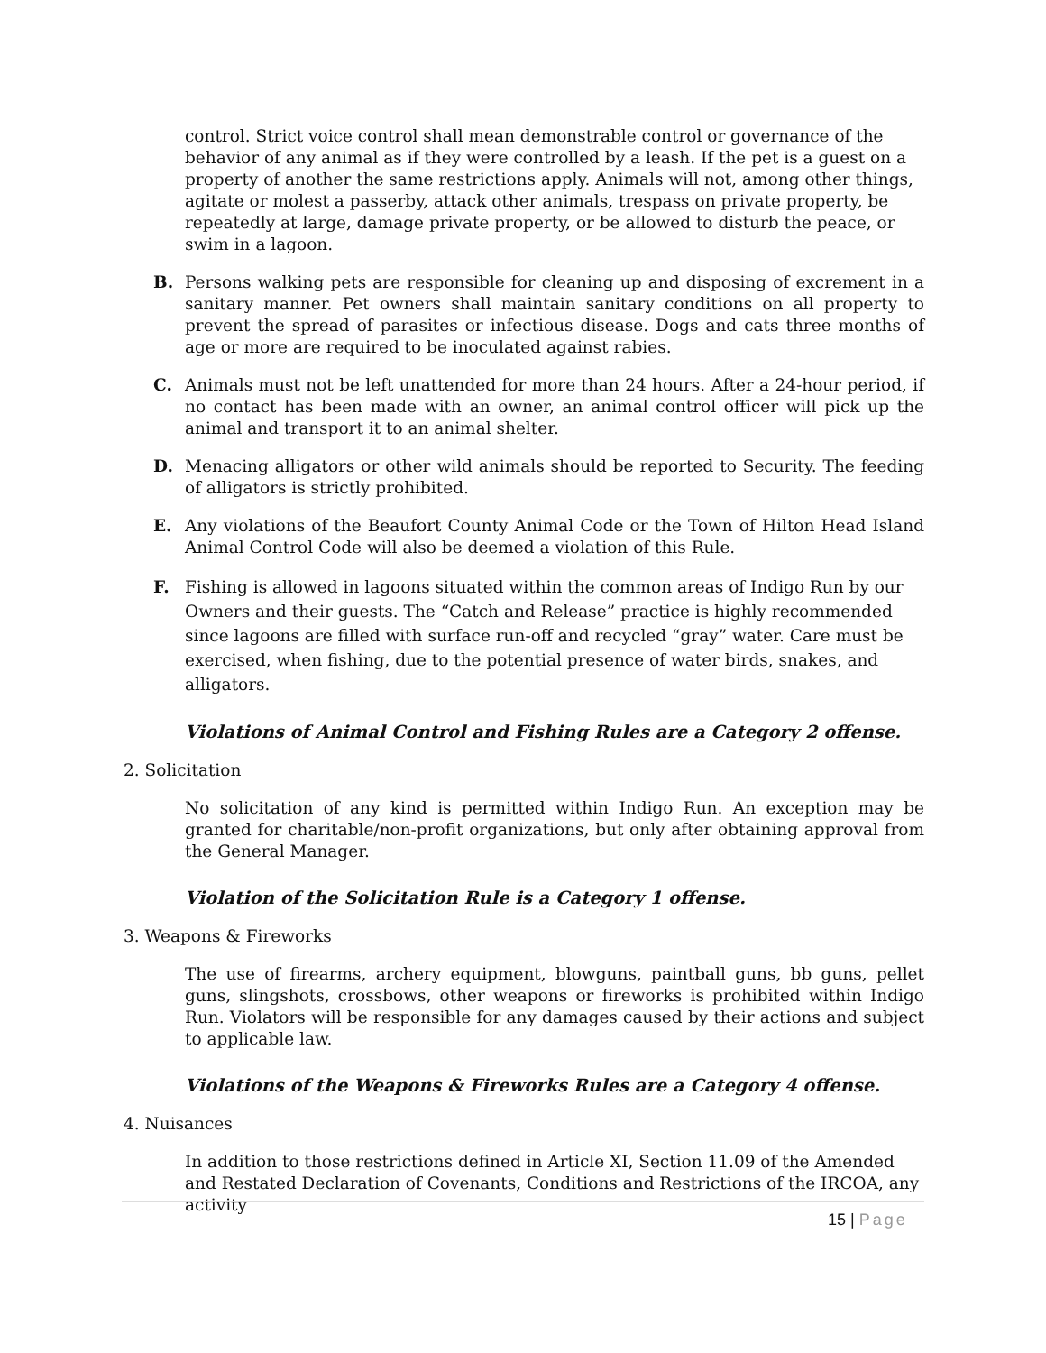control. Strict voice control shall mean demonstrable control or governance of the behavior of any animal as if they were controlled by a leash. If the pet is a guest on a property of another the same restrictions apply. Animals will not, among other things, agitate or molest a passerby, attack other animals, trespass on private property, be repeatedly at large, damage private property, or be allowed to disturb the peace, or swim in a lagoon.
B. Persons walking pets are responsible for cleaning up and disposing of excrement in a sanitary manner. Pet owners shall maintain sanitary conditions on all property to prevent the spread of parasites or infectious disease. Dogs and cats three months of age or more are required to be inoculated against rabies.
C. Animals must not be left unattended for more than 24 hours. After a 24-hour period, if no contact has been made with an owner, an animal control officer will pick up the animal and transport it to an animal shelter.
D. Menacing alligators or other wild animals should be reported to Security. The feeding of alligators is strictly prohibited.
E. Any violations of the Beaufort County Animal Code or the Town of Hilton Head Island Animal Control Code will also be deemed a violation of this Rule.
F. Fishing is allowed in lagoons situated within the common areas of Indigo Run by our Owners and their guests. The “Catch and Release” practice is highly recommended since lagoons are filled with surface run-off and recycled “gray” water. Care must be exercised, when fishing, due to the potential presence of water birds, snakes, and alligators.
Violations of Animal Control and Fishing Rules are a Category 2 offense.
2. Solicitation
No solicitation of any kind is permitted within Indigo Run. An exception may be granted for charitable/non-profit organizations, but only after obtaining approval from the General Manager.
Violation of the Solicitation Rule is a Category 1 offense.
3. Weapons & Fireworks
The use of firearms, archery equipment, blowguns, paintball guns, bb guns, pellet guns, slingshots, crossbows, other weapons or fireworks is prohibited within Indigo Run. Violators will be responsible for any damages caused by their actions and subject to applicable law.
Violations of the Weapons & Fireworks Rules are a Category 4 offense.
4. Nuisances
In addition to those restrictions defined in Article XI, Section 11.09 of the Amended and Restated Declaration of Covenants, Conditions and Restrictions of the IRCOA, any activity
15 | Page